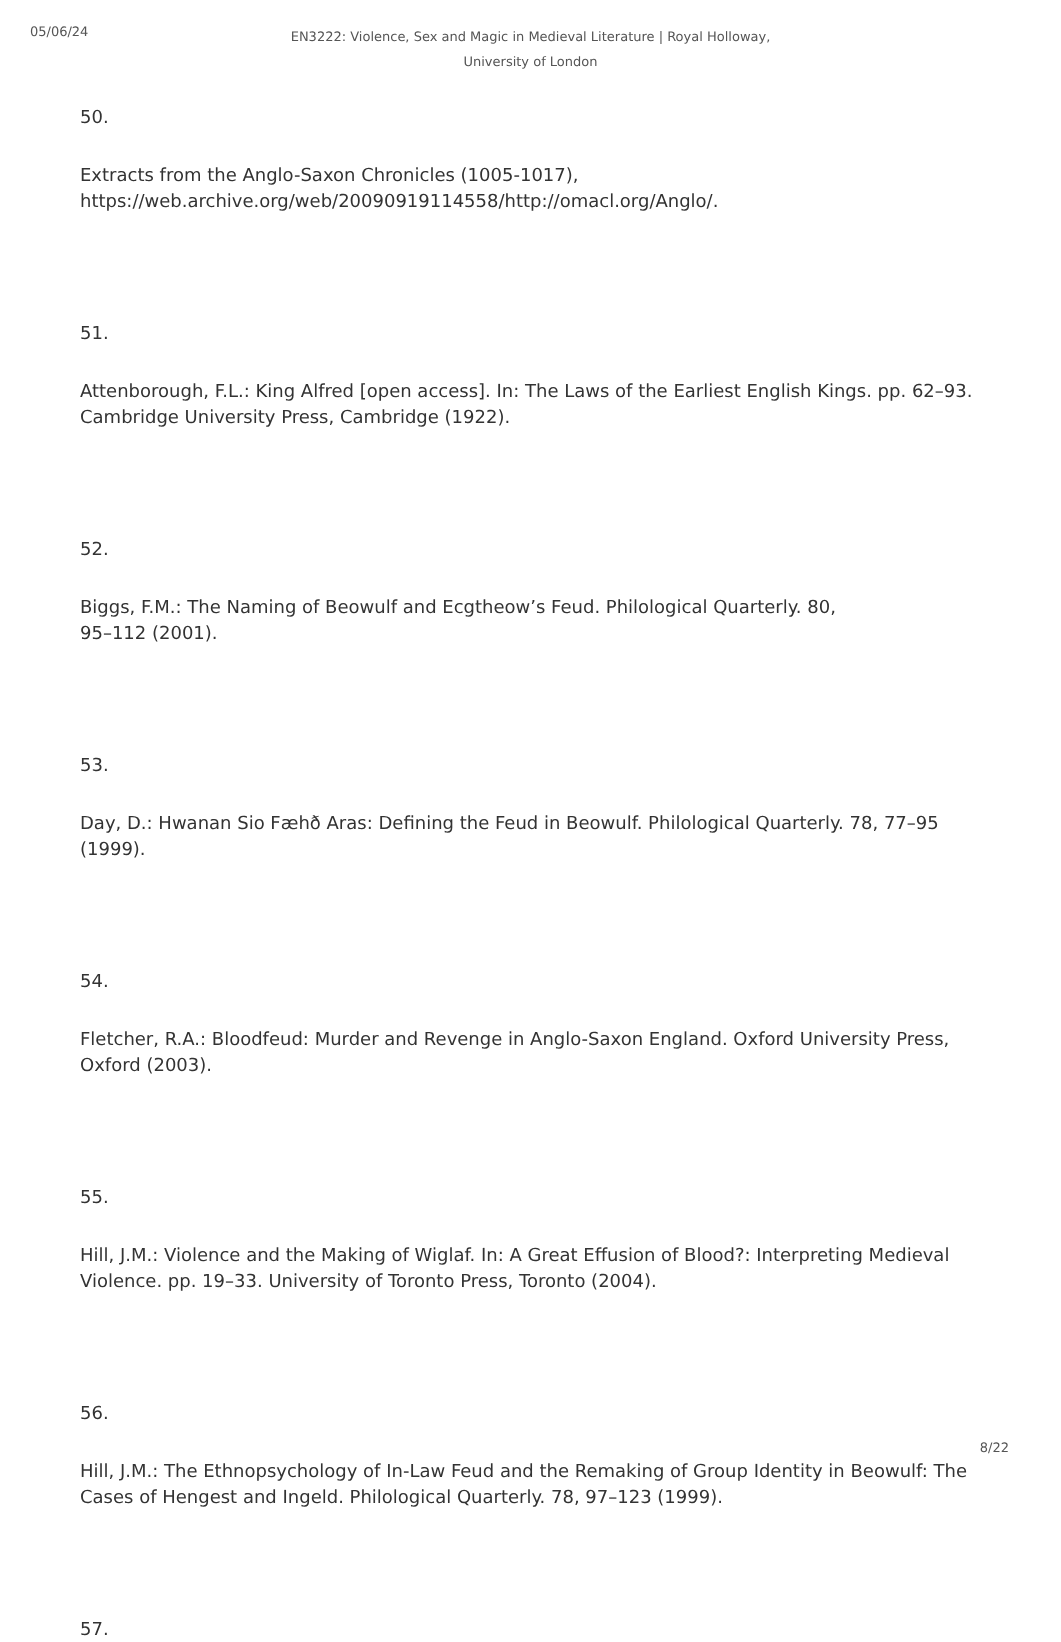05/06/24
EN3222: Violence, Sex and Magic in Medieval Literature | Royal Holloway,
University of London
50.
Extracts from the Anglo-Saxon Chronicles (1005-1017),
https://web.archive.org/web/20090919114558/http://omacl.org/Anglo/.
51.
Attenborough, F.L.: King Alfred [open access]. In: The Laws of the Earliest English Kings. pp. 62–93. Cambridge University Press, Cambridge (1922).
52.
Biggs, F.M.: The Naming of Beowulf and Ecgtheow’s Feud. Philological Quarterly. 80,
95–112 (2001).
53.
Day, D.: Hwanan Sio Fæhð Aras: Defining the Feud in Beowulf. Philological Quarterly. 78, 77–95 (1999).
54.
Fletcher, R.A.: Bloodfeud: Murder and Revenge in Anglo-Saxon England. Oxford University Press, Oxford (2003).
55.
Hill, J.M.: Violence and the Making of Wiglaf. In: A Great Effusion of Blood?: Interpreting Medieval Violence. pp. 19–33. University of Toronto Press, Toronto (2004).
56.
Hill, J.M.: The Ethnopsychology of In-Law Feud and the Remaking of Group Identity in Beowulf: The Cases of Hengest and Ingeld. Philological Quarterly. 78, 97–123 (1999).
57.
8/22